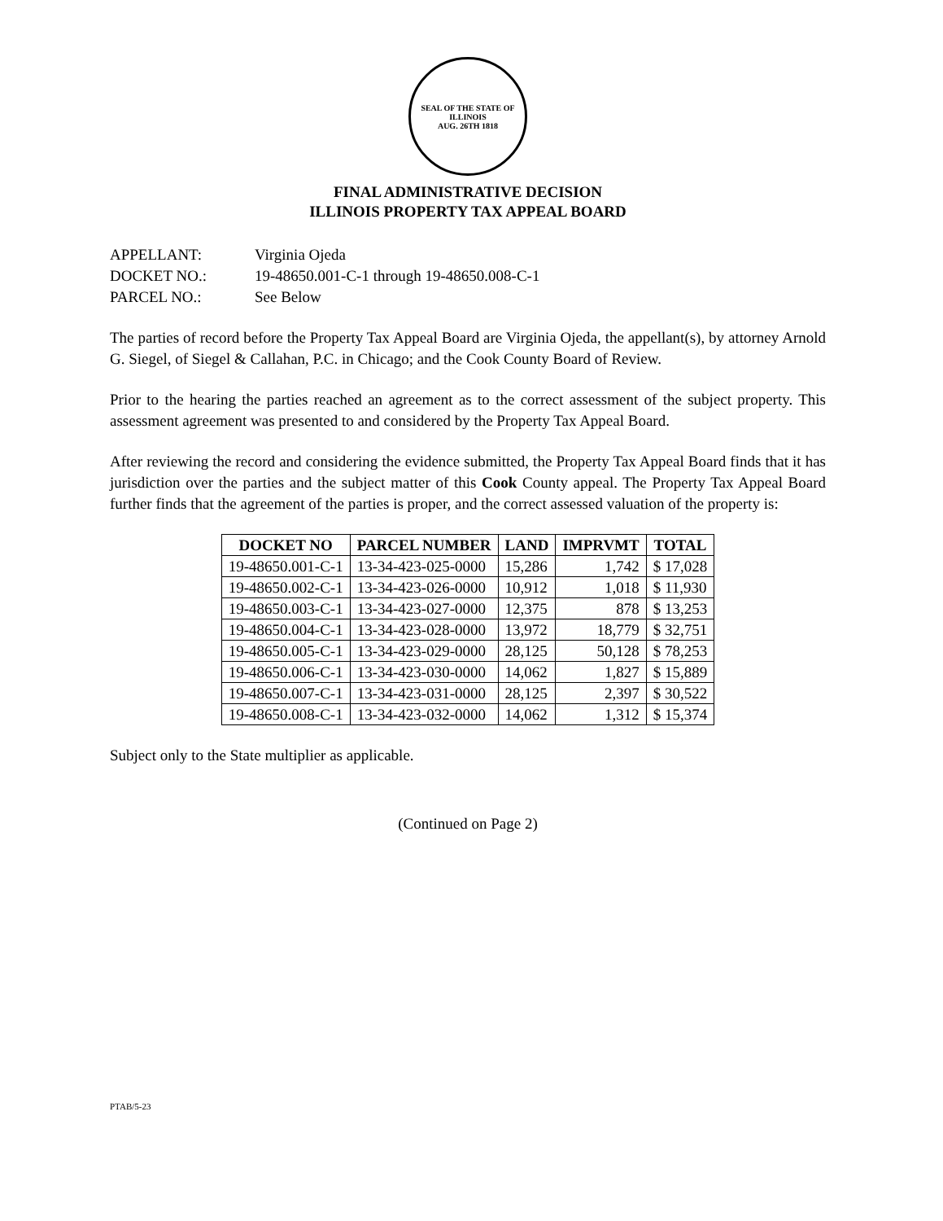SEAL OF THE STATE OF ILLINOIS
AUG. 26TH 1818
FINAL ADMINISTRATIVE DECISION
ILLINOIS PROPERTY TAX APPEAL BOARD
APPELLANT: Virginia Ojeda
DOCKET NO.: 19-48650.001-C-1 through 19-48650.008-C-1
PARCEL NO.: See Below
The parties of record before the Property Tax Appeal Board are Virginia Ojeda, the appellant(s), by attorney Arnold G. Siegel, of Siegel & Callahan, P.C. in Chicago; and the Cook County Board of Review.
Prior to the hearing the parties reached an agreement as to the correct assessment of the subject property. This assessment agreement was presented to and considered by the Property Tax Appeal Board.
After reviewing the record and considering the evidence submitted, the Property Tax Appeal Board finds that it has jurisdiction over the parties and the subject matter of this Cook County appeal. The Property Tax Appeal Board further finds that the agreement of the parties is proper, and the correct assessed valuation of the property is:
| DOCKET NO | PARCEL NUMBER | LAND | IMPRVMT | TOTAL |
| --- | --- | --- | --- | --- |
| 19-48650.001-C-1 | 13-34-423-025-0000 | 15,286 | 1,742 | $ 17,028 |
| 19-48650.002-C-1 | 13-34-423-026-0000 | 10,912 | 1,018 | $ 11,930 |
| 19-48650.003-C-1 | 13-34-423-027-0000 | 12,375 | 878 | $ 13,253 |
| 19-48650.004-C-1 | 13-34-423-028-0000 | 13,972 | 18,779 | $ 32,751 |
| 19-48650.005-C-1 | 13-34-423-029-0000 | 28,125 | 50,128 | $ 78,253 |
| 19-48650.006-C-1 | 13-34-423-030-0000 | 14,062 | 1,827 | $ 15,889 |
| 19-48650.007-C-1 | 13-34-423-031-0000 | 28,125 | 2,397 | $ 30,522 |
| 19-48650.008-C-1 | 13-34-423-032-0000 | 14,062 | 1,312 | $ 15,374 |
Subject only to the State multiplier as applicable.
(Continued on Page 2)
PTAB/5-23